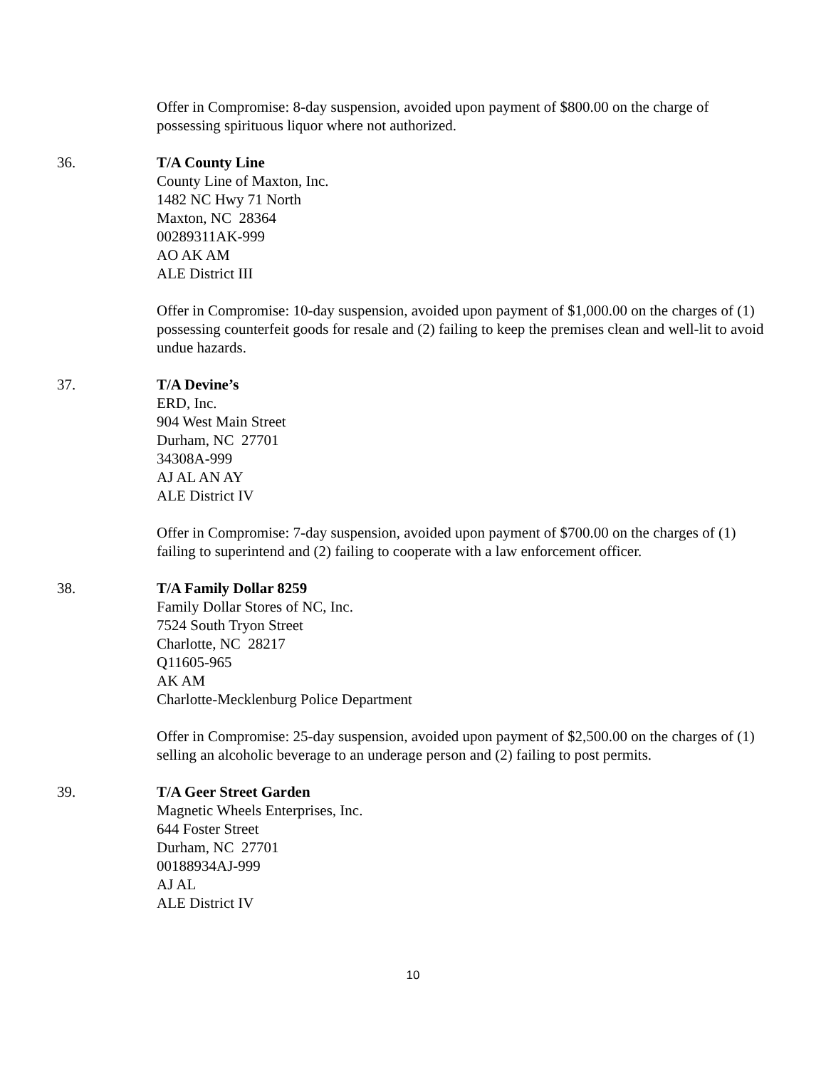Offer in Compromise: 8-day suspension, avoided upon payment of $800.00 on the charge of possessing spirituous liquor where not authorized.
36. T/A County Line
County Line of Maxton, Inc.
1482 NC Hwy 71 North
Maxton, NC 28364
00289311AK-999
AO AK AM
ALE District III
Offer in Compromise: 10-day suspension, avoided upon payment of $1,000.00 on the charges of (1) possessing counterfeit goods for resale and (2) failing to keep the premises clean and well-lit to avoid undue hazards.
37. T/A Devine’s
ERD, Inc.
904 West Main Street
Durham, NC 27701
34308A-999
AJ AL AN AY
ALE District IV
Offer in Compromise: 7-day suspension, avoided upon payment of $700.00 on the charges of (1) failing to superintend and (2) failing to cooperate with a law enforcement officer.
38. T/A Family Dollar 8259
Family Dollar Stores of NC, Inc.
7524 South Tryon Street
Charlotte, NC 28217
Q11605-965
AK AM
Charlotte-Mecklenburg Police Department
Offer in Compromise: 25-day suspension, avoided upon payment of $2,500.00 on the charges of (1) selling an alcoholic beverage to an underage person and (2) failing to post permits.
39. T/A Geer Street Garden
Magnetic Wheels Enterprises, Inc.
644 Foster Street
Durham, NC 27701
00188934AJ-999
AJ AL
ALE District IV
10